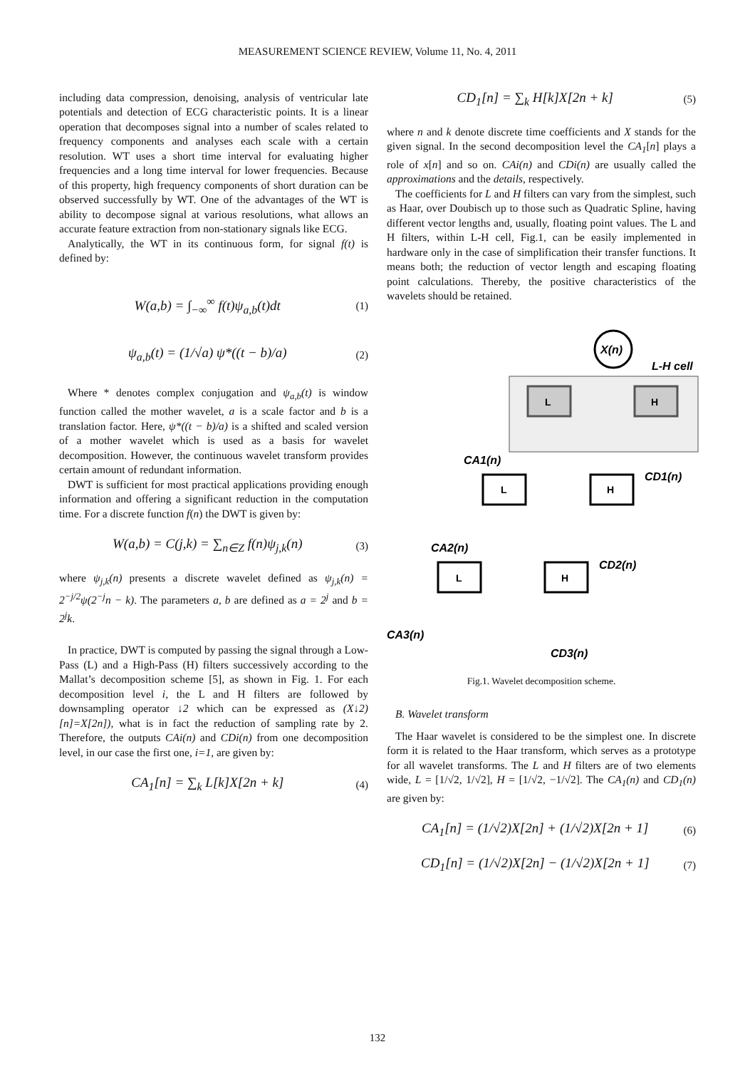MEASUREMENT SCIENCE REVIEW, Volume 11, No. 4, 2011
including data compression, denoising, analysis of ventricular late potentials and detection of ECG characteristic points. It is a linear operation that decomposes signal into a number of scales related to frequency components and analyses each scale with a certain resolution. WT uses a short time interval for evaluating higher frequencies and a long time interval for lower frequencies. Because of this property, high frequency components of short duration can be observed successfully by WT. One of the advantages of the WT is ability to decompose signal at various resolutions, what allows an accurate feature extraction from non-stationary signals like ECG.
Analytically, the WT in its continuous form, for signal f(t) is defined by:
W(a,b) = ∫<sub>−∞</sub><sup>∞</sup> f(t)ψ<sub>a,b</sub>(t)dt (1)
ψ<sub>a,b</sub>(t) = (1/√a) ψ*((t − b)/a) (2)
Where * denotes complex conjugation and ψ<sub>a,b</sub>(t) is window function called the mother wavelet, a is a scale factor and b is a translation factor. Here, ψ*((t − b)/a) is a shifted and scaled version of a mother wavelet which is used as a basis for wavelet decomposition. However, the continuous wavelet transform provides certain amount of redundant information.
DWT is sufficient for most practical applications providing enough information and offering a significant reduction in the computation time. For a discrete function f(n) the DWT is given by:
W(a,b) = C(j,k) = ∑<sub>n∈Z</sub> f(n)ψ<sub>j,k</sub>(n) (3)
where ψ<sub>j,k</sub>(n) presents a discrete wavelet defined as ψ<sub>j,k</sub>(n) = 2<sup>−j/2</sup>ψ(2<sup>−j</sup>n − k). The parameters a, b are defined as a = 2<sup>j</sup> and b = 2<sup>j</sup>k.
In practice, DWT is computed by passing the signal through a Low-Pass (L) and a High-Pass (H) filters successively according to the Mallat’s decomposition scheme [5], as shown in Fig. 1. For each decomposition level i, the L and H filters are followed by downsampling operator ↓2 which can be expressed as (X↓2)[n]=X[2n]), what is in fact the reduction of sampling rate by 2. Therefore, the outputs CAi(n) and CDi(n) from one decomposition level, in our case the first one, i=1, are given by:
CA<sub>1</sub>[n] = ∑<sub>k</sub> L[k]X[2n + k] (4)
CD<sub>1</sub>[n] = ∑<sub>k</sub> H[k]X[2n + k] (5)
where n and k denote discrete time coefficients and X stands for the given signal. In the second decomposition level the CA<sub>1</sub>[n] plays a role of x[n] and so on. CAi(n) and CDi(n) are usually called the approximations and the details, respectively.
The coefficients for L and H filters can vary from the simplest, such as Haar, over Doubisch up to those such as Quadratic Spline, having different vector lengths and, usually, floating point values. The L and H filters, within L-H cell, Fig.1, can be easily implemented in hardware only in the case of simplification their transfer functions. It means both; the reduction of vector length and escaping floating point calculations. Thereby, the positive characteristics of the wavelets should be retained.
X(n)
L-H cell
L
H
CA1(n)
CD1(n)
L
H
CA2(n)
CD2(n)
L
H
CA3(n)
CD3(n)
Fig.1. Wavelet decomposition scheme.
B. Wavelet transform
The Haar wavelet is considered to be the simplest one. In discrete form it is related to the Haar transform, which serves as a prototype for all wavelet transforms. The L and H filters are of two elements wide, L = [1/√2, 1/√2], H = [1/√2, −1/√2]. The CA<sub>1</sub>(n) and CD<sub>1</sub>(n) are given by:
CA<sub>1</sub>[n] = (1/√2)X[2n] + (1/√2)X[2n + 1] (6)
CD<sub>1</sub>[n] = (1/√2)X[2n] − (1/√2)X[2n + 1] (7)
132